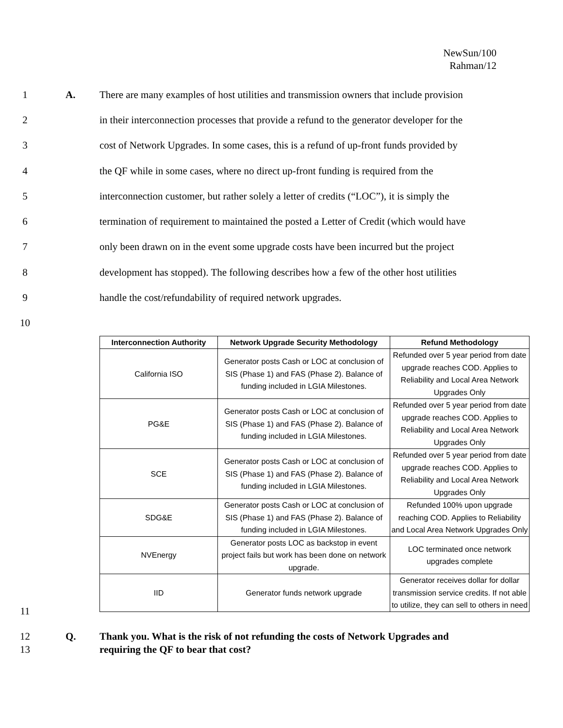NewSun/100
Rahman/12
1 A. There are many examples of host utilities and transmission owners that include provision
2 in their interconnection processes that provide a refund to the generator developer for the
3 cost of Network Upgrades. In some cases, this is a refund of up-front funds provided by
4 the QF while in some cases, where no direct up-front funding is required from the
5 interconnection customer, but rather solely a letter of credits (“LOC”), it is simply the
6 termination of requirement to maintained the posted a Letter of Credit (which would have
7 only been drawn on in the event some upgrade costs have been incurred but the project
8 development has stopped). The following describes how a few of the other host utilities
9 handle the cost/refundability of required network upgrades.
10
| Interconnection Authority | Network Upgrade Security Methodology | Refund Methodology |
| --- | --- | --- |
| California ISO | Generator posts Cash or LOC at conclusion of SIS (Phase 1) and FAS (Phase 2). Balance of funding included in LGIA Milestones. | Refunded over 5 year period from date upgrade reaches COD. Applies to Reliability and Local Area Network Upgrades Only |
| PG&E | Generator posts Cash or LOC at conclusion of SIS (Phase 1) and FAS (Phase 2). Balance of funding included in LGIA Milestones. | Refunded over 5 year period from date upgrade reaches COD. Applies to Reliability and Local Area Network Upgrades Only |
| SCE | Generator posts Cash or LOC at conclusion of SIS (Phase 1) and FAS (Phase 2). Balance of funding included in LGIA Milestones. | Refunded over 5 year period from date upgrade reaches COD. Applies to Reliability and Local Area Network Upgrades Only |
| SDG&E | Generator posts Cash or LOC at conclusion of SIS (Phase 1) and FAS (Phase 2). Balance of funding included in LGIA Milestones. | Refunded 100% upon upgrade reaching COD. Applies to Reliability and Local Area Network Upgrades Only |
| NVEnergy | Generator posts LOC as backstop in event project fails but work has been done on network upgrade. | LOC terminated once network upgrades complete |
| IID | Generator funds network upgrade | Generator receives dollar for dollar transmission service credits. If not able to utilize, they can sell to others in need |
11
12
13 Q. Thank you. What is the risk of not refunding the costs of Network Upgrades and
requiring the QF to bear that cost?